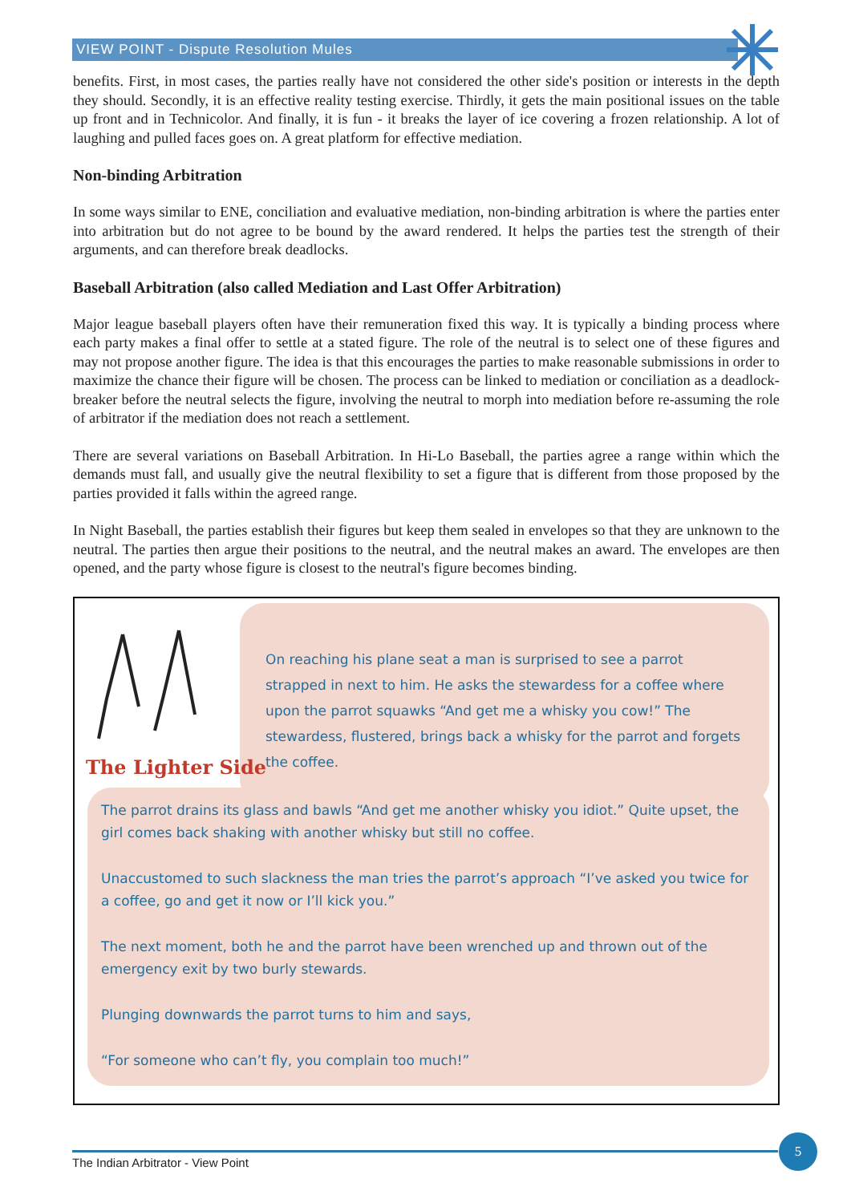VIEW POINT - Dispute Resolution Mules
benefits. First, in most cases, the parties really have not considered the other side's position or interests in the depth they should. Secondly, it is an effective reality testing exercise. Thirdly, it gets the main positional issues on the table up front and in Technicolor. And finally, it is fun - it breaks the layer of ice covering a frozen relationship. A lot of laughing and pulled faces goes on. A great platform for effective mediation.
Non-binding Arbitration
In some ways similar to ENE, conciliation and evaluative mediation, non-binding arbitration is where the parties enter into arbitration but do not agree to be bound by the award rendered. It helps the parties test the strength of their arguments, and can therefore break deadlocks.
Baseball Arbitration (also called Mediation and Last Offer Arbitration)
Major league baseball players often have their remuneration fixed this way. It is typically a binding process where each party makes a final offer to settle at a stated figure. The role of the neutral is to select one of these figures and may not propose another figure. The idea is that this encourages the parties to make reasonable submissions in order to maximize the chance their figure will be chosen. The process can be linked to mediation or conciliation as a deadlock-breaker before the neutral selects the figure, involving the neutral to morph into mediation before re-assuming the role of arbitrator if the mediation does not reach a settlement.
There are several variations on Baseball Arbitration. In Hi-Lo Baseball, the parties agree a range within which the demands must fall, and usually give the neutral flexibility to set a figure that is different from those proposed by the parties provided it falls within the agreed range.
In Night Baseball, the parties establish their figures but keep them sealed in envelopes so that they are unknown to the neutral. The parties then argue their positions to the neutral, and the neutral makes an award. The envelopes are then opened, and the party whose figure is closest to the neutral's figure becomes binding.
The Lighter Side
On reaching his plane seat a man is surprised to see a parrot strapped in next to him. He asks the stewardess for a coffee where upon the parrot squawks “And get me a whisky you cow!” The stewardess, flustered, brings back a whisky for the parrot and forgets the coffee.
The parrot drains its glass and bawls “And get me another whisky you idiot.” Quite upset, the girl comes back shaking with another whisky but still no coffee.
Unaccustomed to such slackness the man tries the parrot’s approach “I’ve asked you twice for a coffee, go and get it now or I’ll kick you.”
The next moment, both he and the parrot have been wrenched up and thrown out of the emergency exit by two burly stewards.
Plunging downwards the parrot turns to him and says,
“For someone who can’t fly, you complain too much!”
The Indian Arbitrator - View Point
5